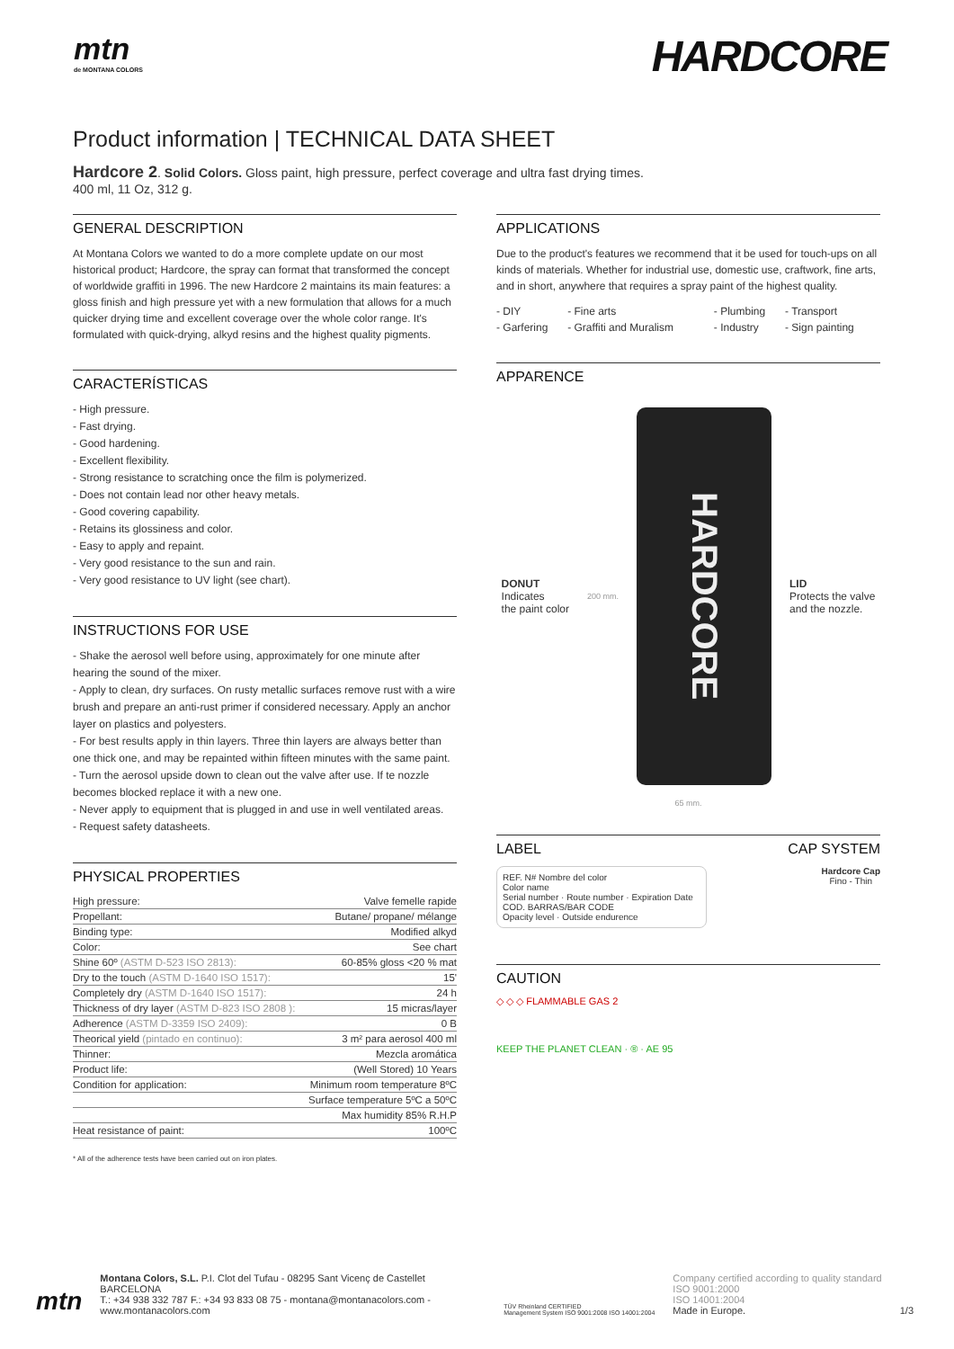mtn
de MONTANA COLORS
HARDCORE
Product information | TECHNICAL DATA SHEET
Hardcore 2. Solid Colors. Gloss paint, high pressure, perfect coverage and ultra fast drying times.
400 ml, 11 Oz, 312 g.
GENERAL DESCRIPTION
At Montana Colors we wanted to do a more complete update on our most historical product; Hardcore, the spray can format that transformed the concept of worldwide graffiti in 1996. The new Hardcore 2 maintains its main features: a gloss finish and high pressure yet with a new formulation that allows for a much quicker drying time and excellent coverage over the whole color range. It's formulated with quick-drying, alkyd resins and the highest quality pigments.
CARACTERÍSTICAS
- High pressure.
- Fast drying.
- Good hardening.
- Excellent flexibility.
- Strong resistance to scratching once the film is polymerized.
- Does not contain lead nor other heavy metals.
- Good covering capability.
- Retains its glossiness and color.
- Easy to apply and repaint.
- Very good resistance to the sun and rain.
- Very good resistance to UV light (see chart).
INSTRUCTIONS FOR USE
- Shake the aerosol well before using, approximately for one minute after hearing the sound of the mixer.
- Apply to clean, dry surfaces. On rusty metallic surfaces remove rust with a wire brush and prepare an anti-rust primer if considered necessary. Apply an anchor layer on plastics and polyesters.
- For best results apply in thin layers. Three thin layers are always better than one thick one, and may be repainted within fifteen minutes with the same paint.
- Turn the aerosol upside down to clean out the valve after use. If te nozzle becomes blocked replace it with a new one.
- Never apply to equipment that is plugged in and use in well ventilated areas.
- Request safety datasheets.
PHYSICAL PROPERTIES
| High pressure: | Valve femelle rapide |
| Propellant: | Butane/ propane/ mélange |
| Binding type: | Modified alkyd |
| Color: | See chart |
| Shine 60º (ASTM D-523 ISO 2813): | 60-85% gloss <20 % mat |
| Dry to the touch (ASTM D-1640 ISO 1517): | 15' |
| Completely dry (ASTM D-1640 ISO 1517): | 24 h |
| Thickness of dry layer (ASTM D-823 ISO 2808 ): | 15 micras/layer |
| Adherence (ASTM D-3359 ISO 2409): | 0 B |
| Theorical yield (pintado en continuo): | 3 m² para aerosol 400 ml |
| Thinner: | Mezcla aromática |
| Product life: | (Well Stored) 10 Years |
| Condition for application: | Minimum room temperature 8ºC |
| | Surface temperature 5ºC a 50ºC |
| | Max humidity 85% R.H.P |
| Heat resistance of paint: | 100ºC |
* All of the adherence tests have been carried out on iron plates.
APPLICATIONS
Due to the product's features we recommend that it be used for touch-ups on all kinds of materials. Whether for industrial use, domestic use, craftwork, fine arts, and in short, anywhere that requires a spray paint of the highest quality.
| - DIY | - Fine arts | - Plumbing | - Transport |
| - Garfering | - Graffiti and Muralism | - Industry | - Sign painting |
APPARENCE
DONUT
Indicates
the paint color
200 mm.
HARDCORE
LID
Protects the valve
and the nozzle.
65 mm.
LABEL CAP SYSTEM
REF. N# Nombre del color
Color name
Serial number · Route number · Expiration Date
COD. BARRAS/BAR CODE
Opacity level · Outside endurence
Hardcore Cap
Fino - Thin
CAUTION
◇ ◇ ◇ FLAMMABLE GAS 2
KEEP THE PLANET CLEAN · ® · AE 95
mtn
Montana Colors, S.L. P.I. Clot del Tufau - 08295 Sant Vicenç de Castellet BARCELONA
T.: +34 938 332 787 F.: +34 93 833 08 75 - montana@montanacolors.com - www.montanacolors.com
TÜV Rheinland CERTIFIED
Management System ISO 9001:2008 ISO 14001:2004
Company certified according to quality standard
ISO 9001:2000
ISO 14001:2004
Made in Europe.
1/3